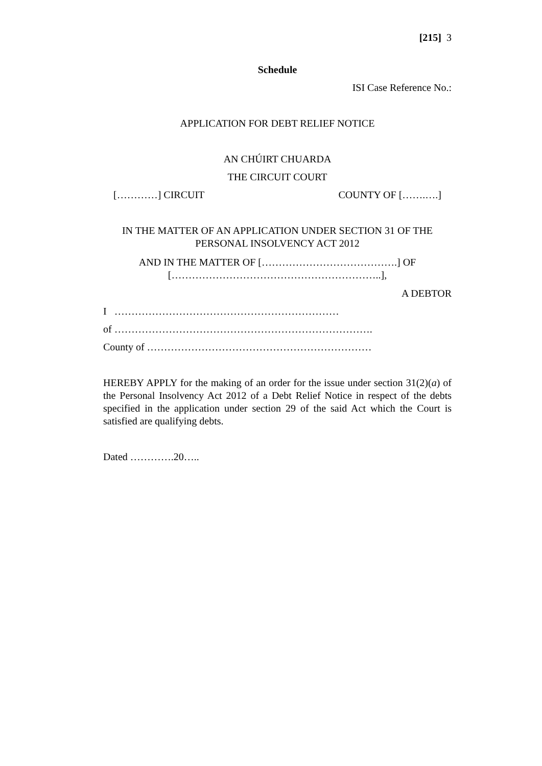[215] 3
Schedule
ISI Case Reference No.:
APPLICATION FOR DEBT RELIEF NOTICE
AN CHÚIRT CHUARDA
THE CIRCUIT COURT
[…………] CIRCUIT COUNTY OF […….….]
IN THE MATTER OF AN APPLICATION UNDER SECTION 31 OF THE PERSONAL INSOLVENCY ACT 2012
AND IN THE MATTER OF [………………………………….] OF
[……………………………………………………..],
A DEBTOR
I …………………………………………………………
of ………………………………………………………………….
County of …………………………………………………………
HEREBY APPLY for the making of an order for the issue under section 31(2)(a) of the Personal Insolvency Act 2012 of a Debt Relief Notice in respect of the debts specified in the application under section 29 of the said Act which the Court is satisfied are qualifying debts.
Dated ………….20…..